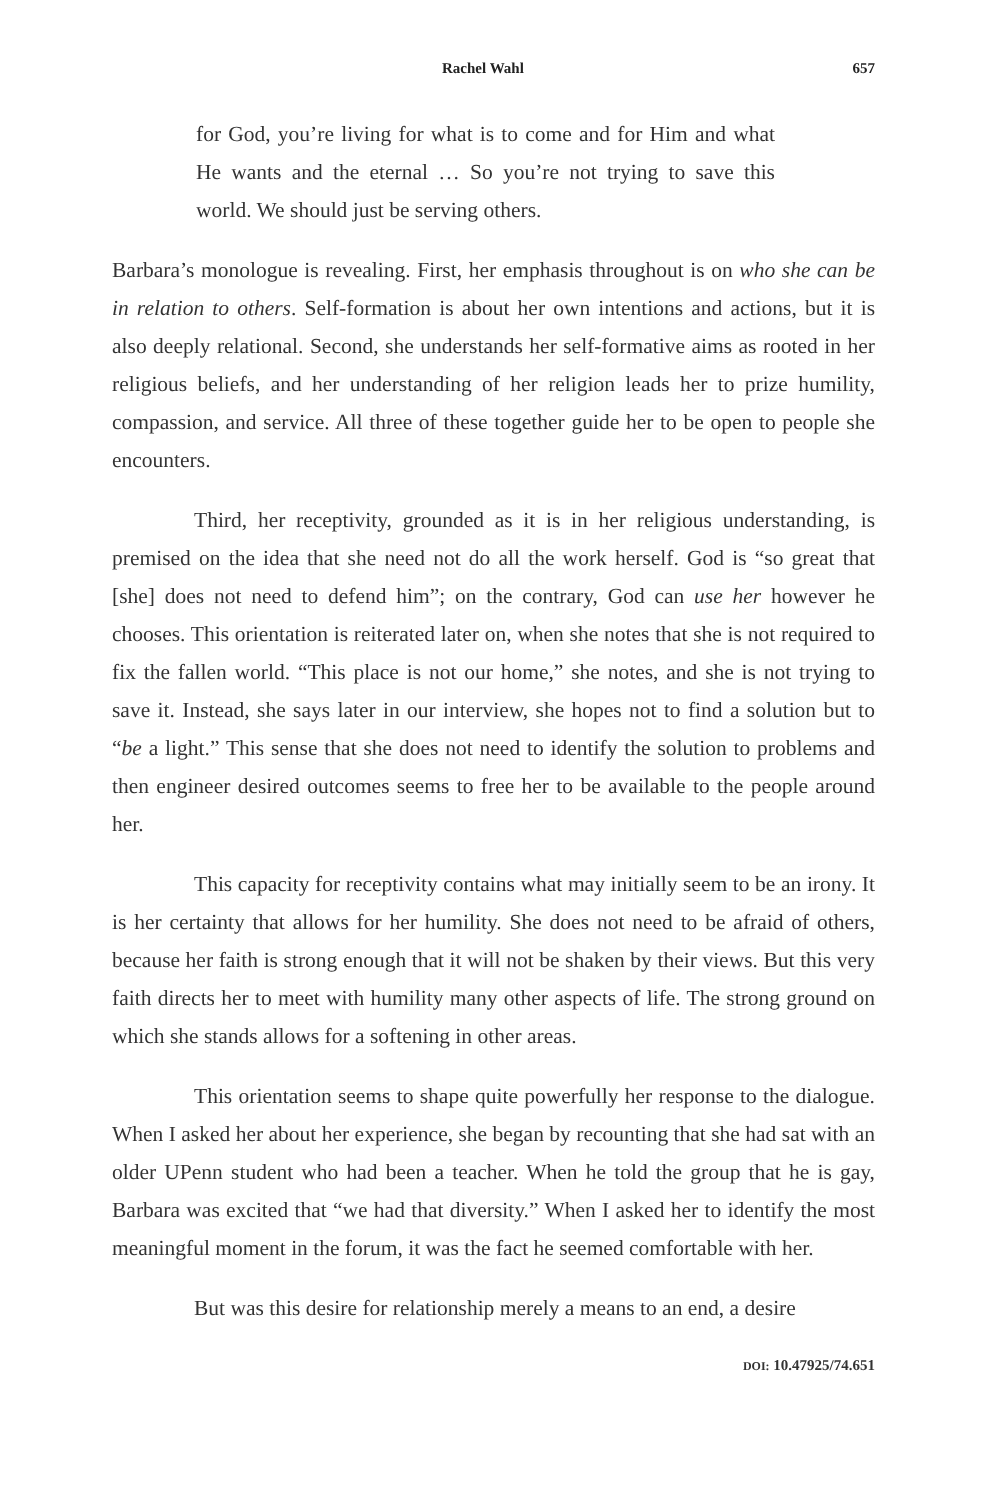Rachel Wahl 657
for God, you’re living for what is to come and for Him and what He wants and the eternal … So you’re not trying to save this world. We should just be serving others.
Barbara’s monologue is revealing. First, her emphasis throughout is on who she can be in relation to others. Self-formation is about her own intentions and actions, but it is also deeply relational. Second, she understands her self-formative aims as rooted in her religious beliefs, and her understanding of her religion leads her to prize humility, compassion, and service. All three of these together guide her to be open to people she encounters.
Third, her receptivity, grounded as it is in her religious understanding, is premised on the idea that she need not do all the work herself. God is “so great that [she] does not need to defend him”; on the contrary, God can use her however he chooses. This orientation is reiterated later on, when she notes that she is not required to fix the fallen world. “This place is not our home,” she notes, and she is not trying to save it. Instead, she says later in our interview, she hopes not to find a solution but to “be a light.” This sense that she does not need to identify the solution to problems and then engineer desired outcomes seems to free her to be available to the people around her.
This capacity for receptivity contains what may initially seem to be an irony. It is her certainty that allows for her humility. She does not need to be afraid of others, because her faith is strong enough that it will not be shaken by their views. But this very faith directs her to meet with humility many other aspects of life. The strong ground on which she stands allows for a softening in other areas.
This orientation seems to shape quite powerfully her response to the dialogue. When I asked her about her experience, she began by recounting that she had sat with an older UPenn student who had been a teacher. When he told the group that he is gay, Barbara was excited that “we had that diversity.” When I asked her to identify the most meaningful moment in the forum, it was the fact he seemed comfortable with her.
But was this desire for relationship merely a means to an end, a desire
DOI: 10.47925/74.651